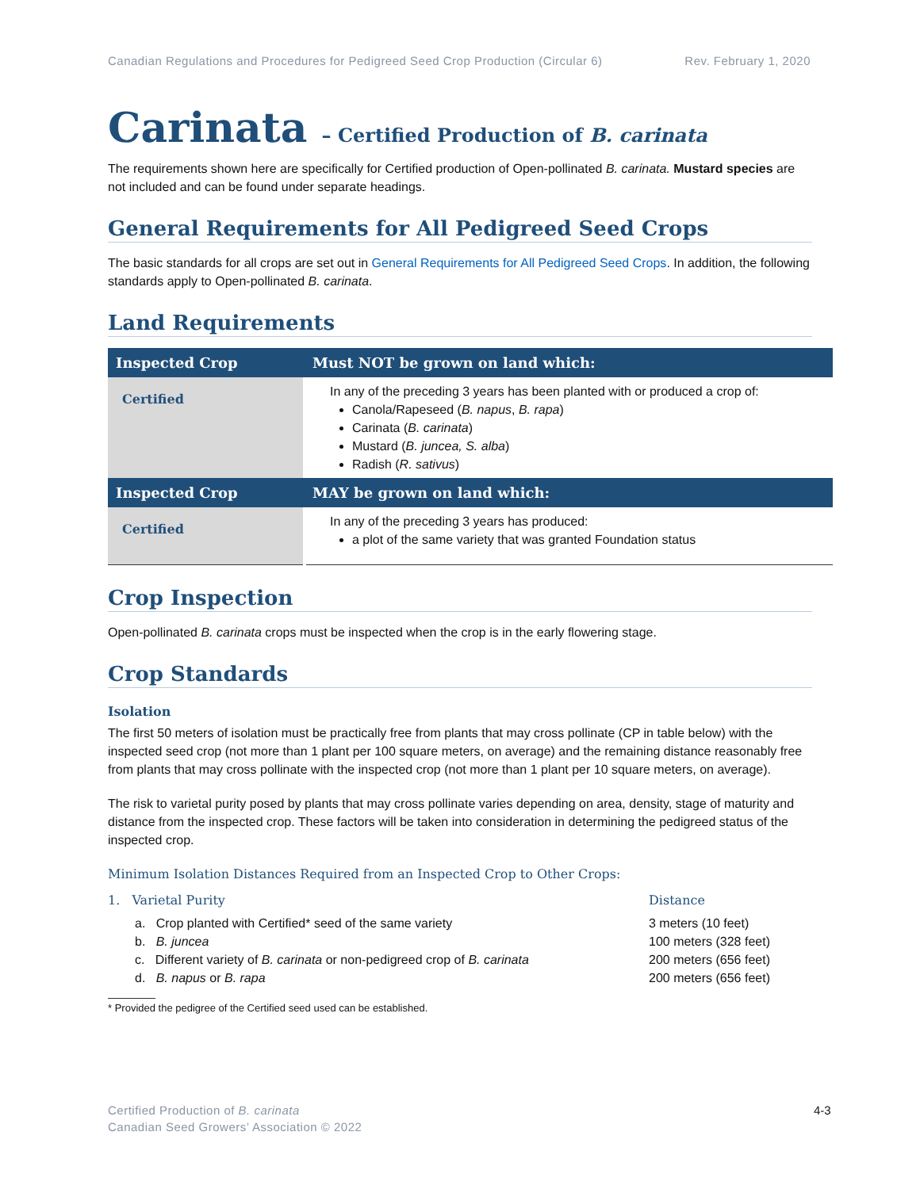Canadian Regulations and Procedures for Pedigreed Seed Crop Production (Circular 6) Rev. February 1, 2020
Carinata – Certified Production of B. carinata
The requirements shown here are specifically for Certified production of Open-pollinated B. carinata. Mustard species are not included and can be found under separate headings.
General Requirements for All Pedigreed Seed Crops
The basic standards for all crops are set out in General Requirements for All Pedigreed Seed Crops. In addition, the following standards apply to Open-pollinated B. carinata.
Land Requirements
| Inspected Crop | Must NOT be grown on land which: |
| --- | --- |
| Certified | In any of the preceding 3 years has been planted with or produced a crop of: Canola/Rapeseed ( B. napus , B. rapa ) Carinata ( B. carinata ) Mustard ( B. juncea, S. alba ) Radish ( R. sativus ) |
| Inspected Crop | MAY be grown on land which: |
| Certified | In any of the preceding 3 years has produced: a plot of the same variety that was granted Foundation status |
Crop Inspection
Open-pollinated B. carinata crops must be inspected when the crop is in the early flowering stage.
Crop Standards
Isolation
The first 50 meters of isolation must be practically free from plants that may cross pollinate (CP in table below) with the inspected seed crop (not more than 1 plant per 100 square meters, on average) and the remaining distance reasonably free from plants that may cross pollinate with the inspected crop (not more than 1 plant per 10 square meters, on average).
The risk to varietal purity posed by plants that may cross pollinate varies depending on area, density, stage of maturity and distance from the inspected crop. These factors will be taken into consideration in determining the pedigreed status of the inspected crop.
Minimum Isolation Distances Required from an Inspected Crop to Other Crops:
1. Varietal Purity Distance
a. Crop planted with Certified* seed of the same variety 3 meters (10 feet)
b. B. juncea 100 meters (328 feet)
c. Different variety of B. carinata or non-pedigreed crop of B. carinata 200 meters (656 feet)
d. B. napus or B. rapa 200 meters (656 feet)
* Provided the pedigree of the Certified seed used can be established.
Certified Production of B. carinata
Canadian Seed Growers’ Association © 2022
4-3